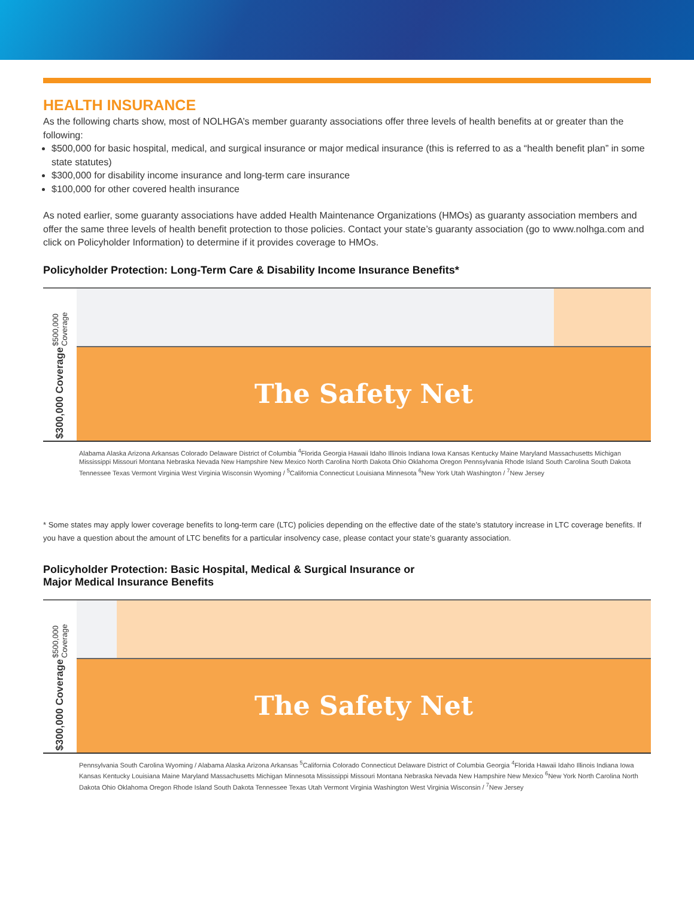HEALTH INSURANCE
As the following charts show, most of NOLHGA’s member guaranty associations offer three levels of health benefits at or greater than the following:
$500,000 for basic hospital, medical, and surgical insurance or major medical insurance (this is referred to as a “health benefit plan” in some state statutes)
$300,000 for disability income insurance and long-term care insurance
$100,000 for other covered health insurance
As noted earlier, some guaranty associations have added Health Maintenance Organizations (HMOs) as guaranty association members and offer the same three levels of health benefit protection to those policies. Contact your state’s guaranty association (go to www.nolhga.com and click on Policyholder Information) to determine if it provides coverage to HMOs.
Policyholder Protection: Long-Term Care & Disability Income Insurance Benefits*
$500,000 Coverage
$300,000 Coverage
The Safety Net
Alabama Alaska Arizona Arkansas Colorado Delaware District of Columbia <sup>4</sup>Florida Georgia Hawaii Idaho Illinois Indiana Iowa Kansas Kentucky Maine Maryland Massachusetts Michigan Mississippi Missouri Montana Nebraska Nevada New Hampshire New Mexico North Carolina North Dakota Ohio Oklahoma Oregon Pennsylvania Rhode Island South Carolina South Dakota Tennessee Texas Vermont Virginia West Virginia Wisconsin Wyoming / <sup>5</sup>California Connecticut Louisiana Minnesota <sup>6</sup>New York Utah Washington / <sup>7</sup>New Jersey
* Some states may apply lower coverage benefits to long-term care (LTC) policies depending on the effective date of the state’s statutory increase in LTC coverage benefits. If you have a question about the amount of LTC benefits for a particular insolvency case, please contact your state’s guaranty association.
Policyholder Protection: Basic Hospital, Medical & Surgical Insurance or
Major Medical Insurance Benefits
$500,000 Coverage
$300,000 Coverage
The Safety Net
Pennsylvania South Carolina Wyoming / Alabama Alaska Arizona Arkansas <sup>5</sup>California Colorado Connecticut Delaware District of Columbia Georgia <sup>4</sup>Florida Hawaii Idaho Illinois Indiana Iowa Kansas Kentucky Louisiana Maine Maryland Massachusetts Michigan Minnesota Mississippi Missouri Montana Nebraska Nevada New Hampshire New Mexico <sup>6</sup>New York North Carolina North Dakota Ohio Oklahoma Oregon Rhode Island South Dakota Tennessee Texas Utah Vermont Virginia Washington West Virginia Wisconsin / <sup>7</sup>New Jersey